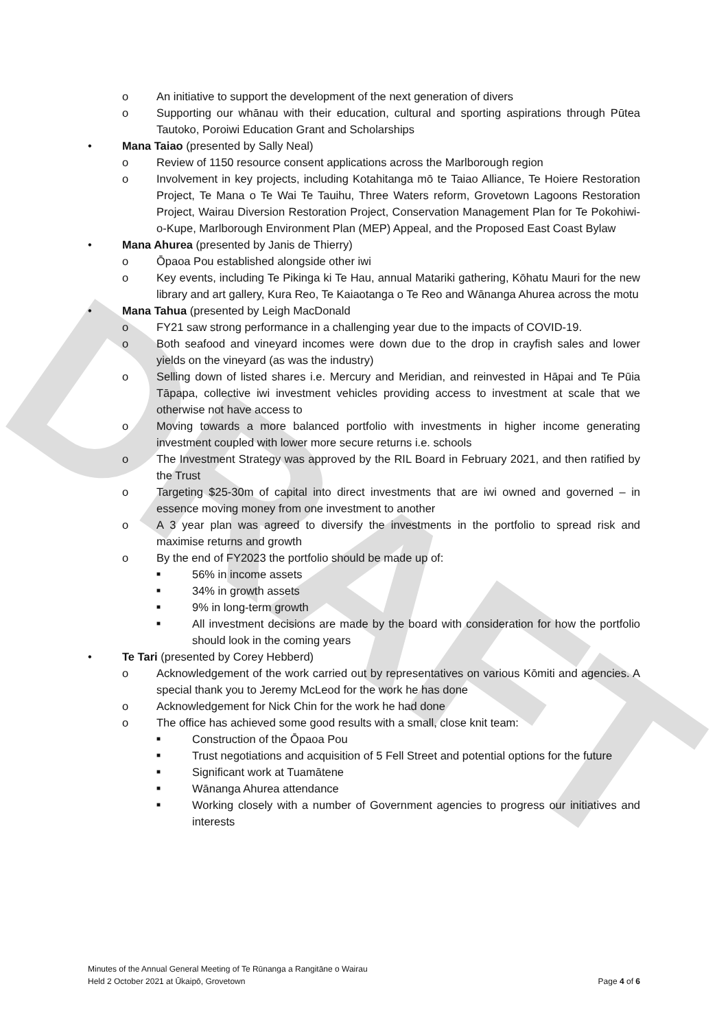DRAFT
o An initiative to support the development of the next generation of divers
o Supporting our whānau with their education, cultural and sporting aspirations through Pūtea Tautoko, Poroiwi Education Grant and Scholarships
• Mana Taiao (presented by Sally Neal)
o Review of 1150 resource consent applications across the Marlborough region
o Involvement in key projects, including Kotahitanga mō te Taiao Alliance, Te Hoiere Restoration Project, Te Mana o Te Wai Te Tauihu, Three Waters reform, Grovetown Lagoons Restoration Project, Wairau Diversion Restoration Project, Conservation Management Plan for Te Pokohiwi-o-Kupe, Marlborough Environment Plan (MEP) Appeal, and the Proposed East Coast Bylaw
• Mana Ahurea (presented by Janis de Thierry)
o Ōpaoa Pou established alongside other iwi
o Key events, including Te Pikinga ki Te Hau, annual Matariki gathering, Kōhatu Mauri for the new library and art gallery, Kura Reo, Te Kaiaotanga o Te Reo and Wānanga Ahurea across the motu
• Mana Tahua (presented by Leigh MacDonald
o FY21 saw strong performance in a challenging year due to the impacts of COVID-19.
o Both seafood and vineyard incomes were down due to the drop in crayfish sales and lower yields on the vineyard (as was the industry)
o Selling down of listed shares i.e. Mercury and Meridian, and reinvested in Hāpai and Te Pūia Tāpapa, collective iwi investment vehicles providing access to investment at scale that we otherwise not have access to
o Moving towards a more balanced portfolio with investments in higher income generating investment coupled with lower more secure returns i.e. schools
o The Investment Strategy was approved by the RIL Board in February 2021, and then ratified by the Trust
o Targeting $25-30m of capital into direct investments that are iwi owned and governed – in essence moving money from one investment to another
o A 3 year plan was agreed to diversify the investments in the portfolio to spread risk and maximise returns and growth
o By the end of FY2023 the portfolio should be made up of:
■ 56% in income assets
■ 34% in growth assets
■ 9% in long-term growth
■ All investment decisions are made by the board with consideration for how the portfolio should look in the coming years
• Te Tari (presented by Corey Hebberd)
o Acknowledgement of the work carried out by representatives on various Kōmiti and agencies. A special thank you to Jeremy McLeod for the work he has done
o Acknowledgement for Nick Chin for the work he had done
o The office has achieved some good results with a small, close knit team:
■ Construction of the Ōpaoa Pou
■ Trust negotiations and acquisition of 5 Fell Street and potential options for the future
■ Significant work at Tuamātene
■ Wānanga Ahurea attendance
■ Working closely with a number of Government agencies to progress our initiatives and interests
Minutes of the Annual General Meeting of Te Rūnanga a Rangitāne o Wairau
Held 2 October 2021 at Ūkaipō, Grovetown Page 4 of 6